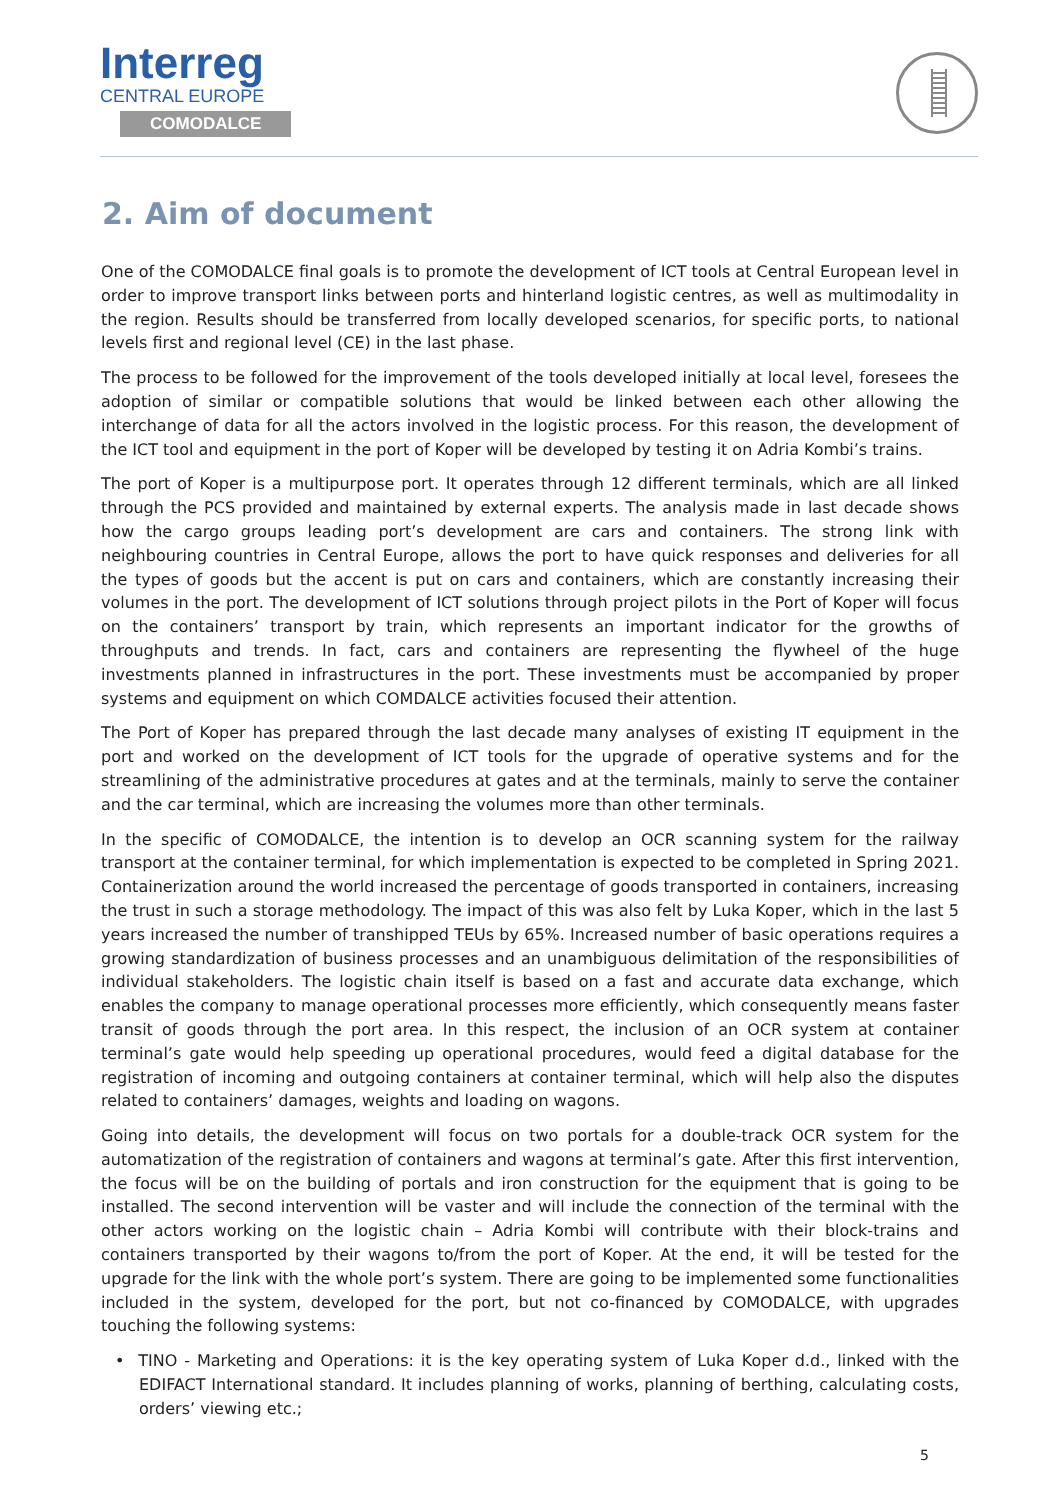Interreg
CENTRAL EUROPE
COMODALCE
2. Aim of document
One of the COMODALCE final goals is to promote the development of ICT tools at Central European level in order to improve transport links between ports and hinterland logistic centres, as well as multimodality in the region. Results should be transferred from locally developed scenarios, for specific ports, to national levels first and regional level (CE) in the last phase.
The process to be followed for the improvement of the tools developed initially at local level, foresees the adoption of similar or compatible solutions that would be linked between each other allowing the interchange of data for all the actors involved in the logistic process. For this reason, the development of the ICT tool and equipment in the port of Koper will be developed by testing it on Adria Kombi’s trains.
The port of Koper is a multipurpose port. It operates through 12 different terminals, which are all linked through the PCS provided and maintained by external experts. The analysis made in last decade shows how the cargo groups leading port’s development are cars and containers. The strong link with neighbouring countries in Central Europe, allows the port to have quick responses and deliveries for all the types of goods but the accent is put on cars and containers, which are constantly increasing their volumes in the port. The development of ICT solutions through project pilots in the Port of Koper will focus on the containers’ transport by train, which represents an important indicator for the growths of throughputs and trends. In fact, cars and containers are representing the flywheel of the huge investments planned in infrastructures in the port. These investments must be accompanied by proper systems and equipment on which COMDALCE activities focused their attention.
The Port of Koper has prepared through the last decade many analyses of existing IT equipment in the port and worked on the development of ICT tools for the upgrade of operative systems and for the streamlining of the administrative procedures at gates and at the terminals, mainly to serve the container and the car terminal, which are increasing the volumes more than other terminals.
In the specific of COMODALCE, the intention is to develop an OCR scanning system for the railway transport at the container terminal, for which implementation is expected to be completed in Spring 2021. Containerization around the world increased the percentage of goods transported in containers, increasing the trust in such a storage methodology. The impact of this was also felt by Luka Koper, which in the last 5 years increased the number of transhipped TEUs by 65%. Increased number of basic operations requires a growing standardization of business processes and an unambiguous delimitation of the responsibilities of individual stakeholders. The logistic chain itself is based on a fast and accurate data exchange, which enables the company to manage operational processes more efficiently, which consequently means faster transit of goods through the port area. In this respect, the inclusion of an OCR system at container terminal’s gate would help speeding up operational procedures, would feed a digital database for the registration of incoming and outgoing containers at container terminal, which will help also the disputes related to containers’ damages, weights and loading on wagons.
Going into details, the development will focus on two portals for a double-track OCR system for the automatization of the registration of containers and wagons at terminal’s gate. After this first intervention, the focus will be on the building of portals and iron construction for the equipment that is going to be installed. The second intervention will be vaster and will include the connection of the terminal with the other actors working on the logistic chain – Adria Kombi will contribute with their block-trains and containers transported by their wagons to/from the port of Koper. At the end, it will be tested for the upgrade for the link with the whole port’s system. There are going to be implemented some functionalities included in the system, developed for the port, but not co-financed by COMODALCE, with upgrades touching the following systems:
• TINO - Marketing and Operations: it is the key operating system of Luka Koper d.d., linked with the EDIFACT International standard. It includes planning of works, planning of berthing, calculating costs, orders’ viewing etc.;
5